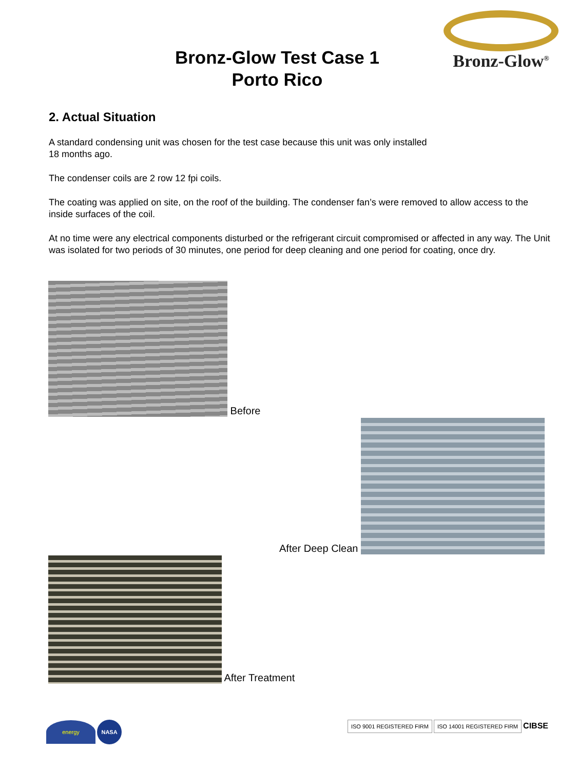Bronz-Glow<sup>®</sup>
Bronz-Glow Test Case 1
Porto Rico
2. Actual Situation
A standard condensing unit was chosen for the test case because this unit was only installed
18 months ago.
The condenser coils are 2 row 12 fpi coils.
The coating was applied on site, on the roof of the building. The condenser fan’s were removed to allow access to the inside surfaces of the coil.
At no time were any electrical components disturbed or the refrigerant circuit compromised or affected in any way. The Unit was isolated for two periods of 30 minutes, one period for deep cleaning and one period for coating, once dry.
Before
After Deep Clean
After Treatment
energy NASA
ISO 9001 REGISTERED FIRM ISO 14001 REGISTERED FIRM CIBSE